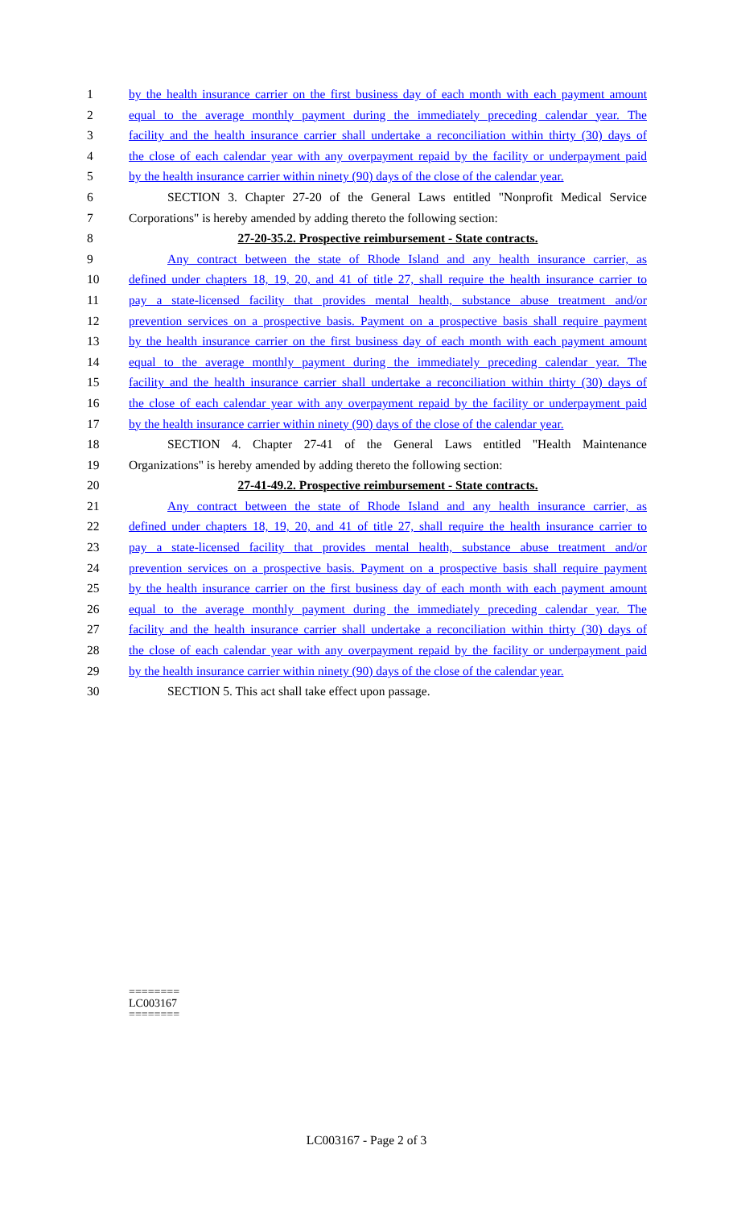1 by the health insurance carrier on the first business day of each month with each payment amount
2 equal to the average monthly payment during the immediately preceding calendar year. The
3 facility and the health insurance carrier shall undertake a reconciliation within thirty (30) days of
4 the close of each calendar year with any overpayment repaid by the facility or underpayment paid
5 by the health insurance carrier within ninety (90) days of the close of the calendar year.
6 SECTION 3. Chapter 27-20 of the General Laws entitled "Nonprofit Medical Service
7 Corporations" is hereby amended by adding thereto the following section:
8 27-20-35.2. Prospective reimbursement - State contracts.
9 Any contract between the state of Rhode Island and any health insurance carrier, as
10 defined under chapters 18, 19, 20, and 41 of title 27, shall require the health insurance carrier to
11 pay a state-licensed facility that provides mental health, substance abuse treatment and/or
12 prevention services on a prospective basis. Payment on a prospective basis shall require payment
13 by the health insurance carrier on the first business day of each month with each payment amount
14 equal to the average monthly payment during the immediately preceding calendar year. The
15 facility and the health insurance carrier shall undertake a reconciliation within thirty (30) days of
16 the close of each calendar year with any overpayment repaid by the facility or underpayment paid
17 by the health insurance carrier within ninety (90) days of the close of the calendar year.
18 SECTION 4. Chapter 27-41 of the General Laws entitled "Health Maintenance
19 Organizations" is hereby amended by adding thereto the following section:
20 27-41-49.2. Prospective reimbursement - State contracts.
21 Any contract between the state of Rhode Island and any health insurance carrier, as
22 defined under chapters 18, 19, 20, and 41 of title 27, shall require the health insurance carrier to
23 pay a state-licensed facility that provides mental health, substance abuse treatment and/or
24 prevention services on a prospective basis. Payment on a prospective basis shall require payment
25 by the health insurance carrier on the first business day of each month with each payment amount
26 equal to the average monthly payment during the immediately preceding calendar year. The
27 facility and the health insurance carrier shall undertake a reconciliation within thirty (30) days of
28 the close of each calendar year with any overpayment repaid by the facility or underpayment paid
29 by the health insurance carrier within ninety (90) days of the close of the calendar year.
30 SECTION 5. This act shall take effect upon passage.
========
LC003167
========
LC003167 - Page 2 of 3